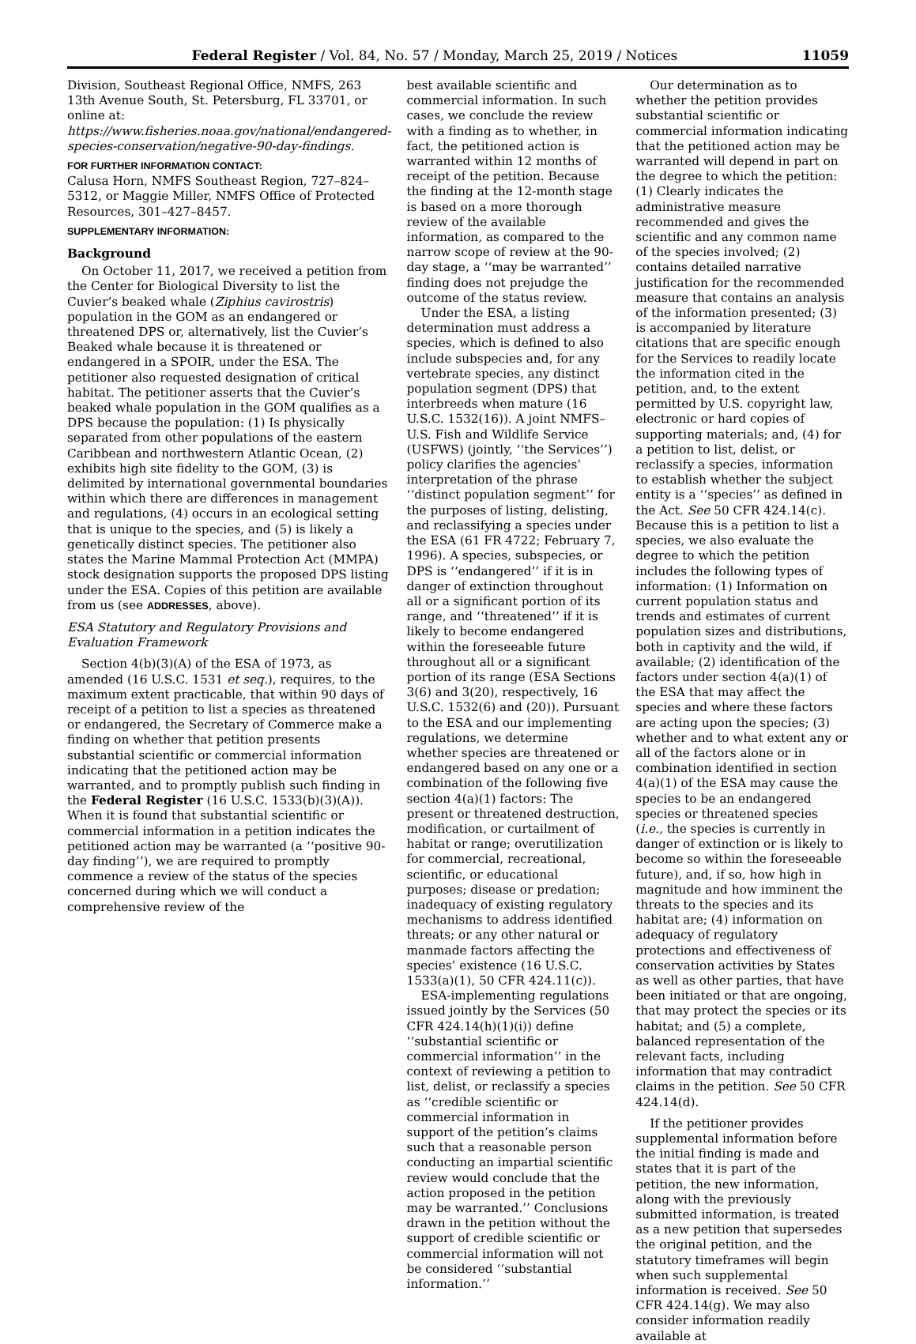Federal Register / Vol. 84, No. 57 / Monday, March 25, 2019 / Notices 11059
Division, Southeast Regional Office, NMFS, 263 13th Avenue South, St. Petersburg, FL 33701, or online at: https://www.fisheries.noaa.gov/national/endangered-species-conservation/negative-90-day-findings.
FOR FURTHER INFORMATION CONTACT:
Calusa Horn, NMFS Southeast Region, 727–824–5312, or Maggie Miller, NMFS Office of Protected Resources, 301–427–8457.
SUPPLEMENTARY INFORMATION:
Background
On October 11, 2017, we received a petition from the Center for Biological Diversity to list the Cuvier’s beaked whale (Ziphius cavirostris) population in the GOM as an endangered or threatened DPS or, alternatively, list the Cuvier’s Beaked whale because it is threatened or endangered in a SPOIR, under the ESA. The petitioner also requested designation of critical habitat. The petitioner asserts that the Cuvier’s beaked whale population in the GOM qualifies as a DPS because the population: (1) Is physically separated from other populations of the eastern Caribbean and northwestern Atlantic Ocean, (2) exhibits high site fidelity to the GOM, (3) is delimited by international governmental boundaries within which there are differences in management and regulations, (4) occurs in an ecological setting that is unique to the species, and (5) is likely a genetically distinct species. The petitioner also states the Marine Mammal Protection Act (MMPA) stock designation supports the proposed DPS listing under the ESA. Copies of this petition are available from us (see ADDRESSES, above).
ESA Statutory and Regulatory Provisions and Evaluation Framework
Section 4(b)(3)(A) of the ESA of 1973, as amended (16 U.S.C. 1531 et seq.), requires, to the maximum extent practicable, that within 90 days of receipt of a petition to list a species as threatened or endangered, the Secretary of Commerce make a finding on whether that petition presents substantial scientific or commercial information indicating that the petitioned action may be warranted, and to promptly publish such finding in the Federal Register (16 U.S.C. 1533(b)(3)(A)). When it is found that substantial scientific or commercial information in a petition indicates the petitioned action may be warranted (a ‘‘positive 90-day finding’’), we are required to promptly commence a review of the status of the species concerned during which we will conduct a comprehensive review of the
best available scientific and commercial information. In such cases, we conclude the review with a finding as to whether, in fact, the petitioned action is warranted within 12 months of receipt of the petition. Because the finding at the 12-month stage is based on a more thorough review of the available information, as compared to the narrow scope of review at the 90-day stage, a ‘‘may be warranted’’ finding does not prejudge the outcome of the status review.
Under the ESA, a listing determination must address a species, which is defined to also include subspecies and, for any vertebrate species, any distinct population segment (DPS) that interbreeds when mature (16 U.S.C. 1532(16)). A joint NMFS–U.S. Fish and Wildlife Service (USFWS) (jointly, ‘‘the Services’’) policy clarifies the agencies’ interpretation of the phrase ‘‘distinct population segment’’ for the purposes of listing, delisting, and reclassifying a species under the ESA (61 FR 4722; February 7, 1996). A species, subspecies, or DPS is ‘‘endangered’’ if it is in danger of extinction throughout all or a significant portion of its range, and ‘‘threatened’’ if it is likely to become endangered within the foreseeable future throughout all or a significant portion of its range (ESA Sections 3(6) and 3(20), respectively, 16 U.S.C. 1532(6) and (20)). Pursuant to the ESA and our implementing regulations, we determine whether species are threatened or endangered based on any one or a combination of the following five section 4(a)(1) factors: The present or threatened destruction, modification, or curtailment of habitat or range; overutilization for commercial, recreational, scientific, or educational purposes; disease or predation; inadequacy of existing regulatory mechanisms to address identified threats; or any other natural or manmade factors affecting the species’ existence (16 U.S.C. 1533(a)(1), 50 CFR 424.11(c)).
ESA-implementing regulations issued jointly by the Services (50 CFR 424.14(h)(1)(i)) define ‘‘substantial scientific or commercial information’’ in the context of reviewing a petition to list, delist, or reclassify a species as ‘‘credible scientific or commercial information in support of the petition’s claims such that a reasonable person conducting an impartial scientific review would conclude that the action proposed in the petition may be warranted.’’ Conclusions drawn in the petition without the support of credible scientific or commercial information will not be considered ‘‘substantial information.’’
Our determination as to whether the petition provides substantial scientific or commercial information indicating that the petitioned action may be warranted will depend in part on the degree to which the petition: (1) Clearly indicates the administrative measure recommended and gives the scientific and any common name of the species involved; (2) contains detailed narrative justification for the recommended measure that contains an analysis of the information presented; (3) is accompanied by literature citations that are specific enough for the Services to readily locate the information cited in the petition, and, to the extent permitted by U.S. copyright law, electronic or hard copies of supporting materials; and, (4) for a petition to list, delist, or reclassify a species, information to establish whether the subject entity is a ‘‘species’’ as defined in the Act. See 50 CFR 424.14(c). Because this is a petition to list a species, we also evaluate the degree to which the petition includes the following types of information: (1) Information on current population status and trends and estimates of current population sizes and distributions, both in captivity and the wild, if available; (2) identification of the factors under section 4(a)(1) of the ESA that may affect the species and where these factors are acting upon the species; (3) whether and to what extent any or all of the factors alone or in combination identified in section 4(a)(1) of the ESA may cause the species to be an endangered species or threatened species (i.e., the species is currently in danger of extinction or is likely to become so within the foreseeable future), and, if so, how high in magnitude and how imminent the threats to the species and its habitat are; (4) information on adequacy of regulatory protections and effectiveness of conservation activities by States as well as other parties, that have been initiated or that are ongoing, that may protect the species or its habitat; and (5) a complete, balanced representation of the relevant facts, including information that may contradict claims in the petition. See 50 CFR 424.14(d).
If the petitioner provides supplemental information before the initial finding is made and states that it is part of the petition, the new information, along with the previously submitted information, is treated as a new petition that supersedes the original petition, and the statutory timeframes will begin when such supplemental information is received. See 50 CFR 424.14(g). We may also consider information readily available at